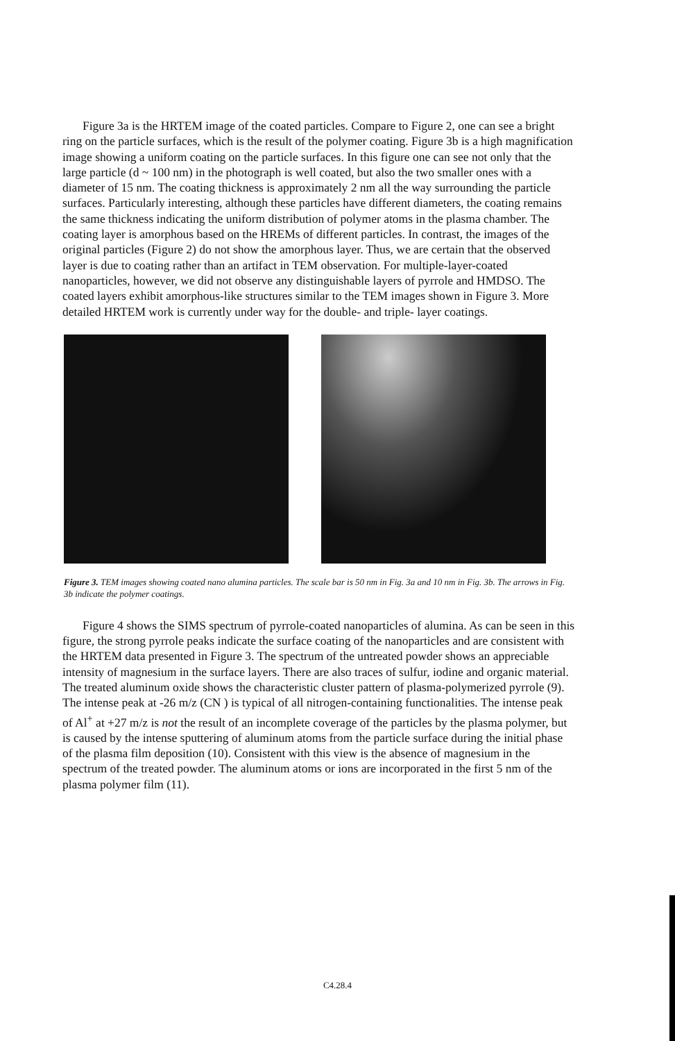Figure 3a is the HRTEM image of the coated particles. Compare to Figure 2, one can see a bright ring on the particle surfaces, which is the result of the polymer coating. Figure 3b is a high magnification image showing a uniform coating on the particle surfaces. In this figure one can see not only that the large particle (d ~ 100 nm) in the photograph is well coated, but also the two smaller ones with a diameter of 15 nm. The coating thickness is approximately 2 nm all the way surrounding the particle surfaces. Particularly interesting, although these particles have different diameters, the coating remains the same thickness indicating the uniform distribution of polymer atoms in the plasma chamber. The coating layer is amorphous based on the HREMs of different particles. In contrast, the images of the original particles (Figure 2) do not show the amorphous layer. Thus, we are certain that the observed layer is due to coating rather than an artifact in TEM observation. For multiple-layer-coated nanoparticles, however, we did not observe any distinguishable layers of pyrrole and HMDSO. The coated layers exhibit amorphous-like structures similar to the TEM images shown in Figure 3. More detailed HRTEM work is currently under way for the double- and triple- layer coatings.
Figure 3. TEM images showing coated nano alumina particles. The scale bar is 50 nm in Fig. 3a and 10 nm in Fig. 3b. The arrows in Fig. 3b indicate the polymer coatings.
Figure 4 shows the SIMS spectrum of pyrrole-coated nanoparticles of alumina. As can be seen in this figure, the strong pyrrole peaks indicate the surface coating of the nanoparticles and are consistent with the HRTEM data presented in Figure 3. The spectrum of the untreated powder shows an appreciable intensity of magnesium in the surface layers. There are also traces of sulfur, iodine and organic material. The treated aluminum oxide shows the characteristic cluster pattern of plasma-polymerized pyrrole (9). The intense peak at -26 m/z (CN ) is typical of all nitrogen-containing functionalities. The intense peak of Al<sup>+</sup> at +27 m/z is not the result of an incomplete coverage of the particles by the plasma polymer, but is caused by the intense sputtering of aluminum atoms from the particle surface during the initial phase of the plasma film deposition (10). Consistent with this view is the absence of magnesium in the spectrum of the treated powder. The aluminum atoms or ions are incorporated in the first 5 nm of the plasma polymer film (11).
C4.28.4